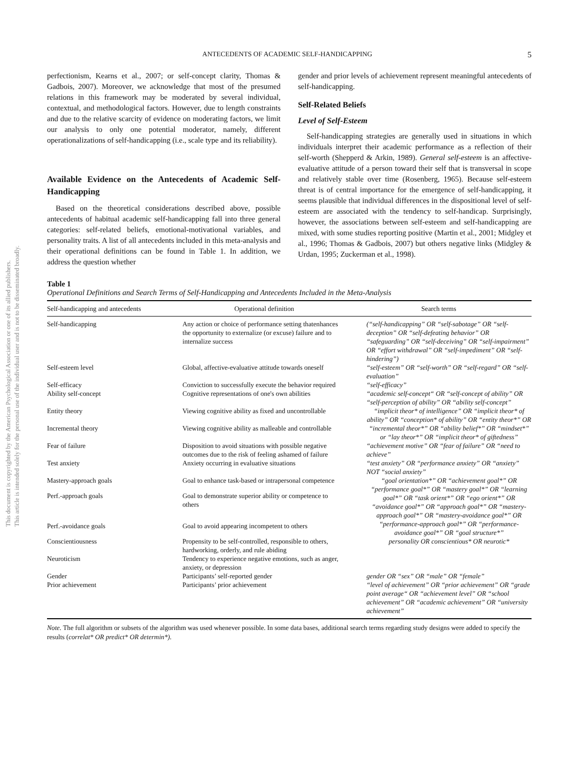This document is copyrighted by the American Psychological Association or one of its allied publishers.
This article is intended solely for the personal use of the individual user and is not to be disseminated broadly.
ANTECEDENTS OF ACADEMIC SELF-HANDICAPPING 5
perfectionism, Kearns et al., 2007; or self-concept clarity, Thomas & Gadbois, 2007). Moreover, we acknowledge that most of the presumed relations in this framework may be moderated by several individual, contextual, and methodological factors. However, due to length constraints and due to the relative scarcity of evidence on moderating factors, we limit our analysis to only one potential moderator, namely, different operationalizations of self-handicapping (i.e., scale type and its reliability).
Available Evidence on the Antecedents of Academic Self-Handicapping
Based on the theoretical considerations described above, possible antecedents of habitual academic self-handicapping fall into three general categories: self-related beliefs, emotional-motivational variables, and personality traits. A list of all antecedents included in this meta-analysis and their operational definitions can be found in Table 1. In addition, we address the question whether
gender and prior levels of achievement represent meaningful antecedents of self-handicapping.
Self-Related Beliefs
Level of Self-Esteem
Self-handicapping strategies are generally used in situations in which individuals interpret their academic performance as a reflection of their self-worth (Shepperd & Arkin, 1989). General self-esteem is an affective-evaluative attitude of a person toward their self that is transversal in scope and relatively stable over time (Rosenberg, 1965). Because self-esteem threat is of central importance for the emergence of self-handicapping, it seems plausible that individual differences in the dispositional level of self-esteem are associated with the tendency to self-handicap. Surprisingly, however, the associations between self-esteem and self-handicapping are mixed, with some studies reporting positive (Martin et al., 2001; Midgley et al., 1996; Thomas & Gadbois, 2007) but others negative links (Midgley & Urdan, 1995; Zuckerman et al., 1998).
Table 1
Operational Definitions and Search Terms of Self-Handicapping and Antecedents Included in the Meta-Analysis
| Self-handicapping and antecedents | Operational definition | Search terms |
| --- | --- | --- |
| Self-handicapping | Any action or choice of performance setting thatenhances the opportunity to externalize (or excuse) failure and to internalize success | (“self-handicapping” OR “self-sabotage” OR “self-deception” OR “self-defeating behavior” OR “safeguarding” OR “self-deceiving” OR “self-impairment” OR “effort withdrawal” OR “self-impediment” OR “self-hindering”) |
| Self-esteem level | Global, affective-evaluative attitude towards oneself | “self-esteem” OR “self-worth” OR “self-regard” OR “self-evaluation” |
| Self-efficacy | Conviction to successfully execute the behavior required | “self-efficacy” |
| Ability self-concept | Cognitive representations of one's own abilities | “academic self-concept“ OR “self-concept of ability” OR “self-perception of ability” OR “ability self-concept” |
| Entity theory | Viewing cognitive ability as fixed and uncontrollable | “implicit theor* of intelligence” OR “implicit theor* of ability” OR “conception* of ability” OR “entity theor*” OR “incremental theor*” OR “ability belief*” OR “mindset*” or “lay theor*” OR “implicit theor* of giftedness” |
| Incremental theory | Viewing cognitive ability as malleable and controllable | |
| Fear of failure | Disposition to avoid situations with possible negative outcomes due to the risk of feeling ashamed of failure | “achievement motive” OR “fear of failure” OR “need to achieve” |
| Test anxiety | Anxiety occurring in evaluative situations | “test anxiety” OR “performance anxiety” OR “anxiety” NOT “social anxiety” |
| Mastery-approach goals | Goal to enhance task-based or intrapersonal competence | “goal orientation*” OR “achievement goal*” OR “performance goal*” OR “mastery goal*” OR “learning goal*” OR “task orient*” OR “ego orient*” OR “avoidance goal*” OR “approach goal*” OR “mastery-approach goal*” OR “mastery-avoidance goal*” OR “performance-approach goal*” OR “performance-avoidance goal*” OR “goal structure*” |
| Perf.-approach goals | Goal to demonstrate superior ability or competence to others | |
| Perf.-avoidance goals | Goal to avoid appearing incompetent to others | |
| Conscientiousness | Propensity to be self-controlled, responsible to others, hardworking, orderly, and rule abiding | personality OR conscientious* OR neurotic* |
| Neuroticism | Tendency to experience negative emotions, such as anger, anxiety, or depression | |
| Gender | Participants’ self-reported gender | gender OR “sex” OR “male” OR “female” |
| Prior achievement | Participants’ prior achievement | “level of achievement” OR “prior achievement” OR “grade point average“ OR “achievement level” OR “school achievement” OR “academic achievement” OR “university achievement” |
Note. The full algorithm or subsets of the algorithm was used whenever possible. In some data bases, additional search terms regarding study designs were added to specify the results (correlat* OR predict* OR determin*).